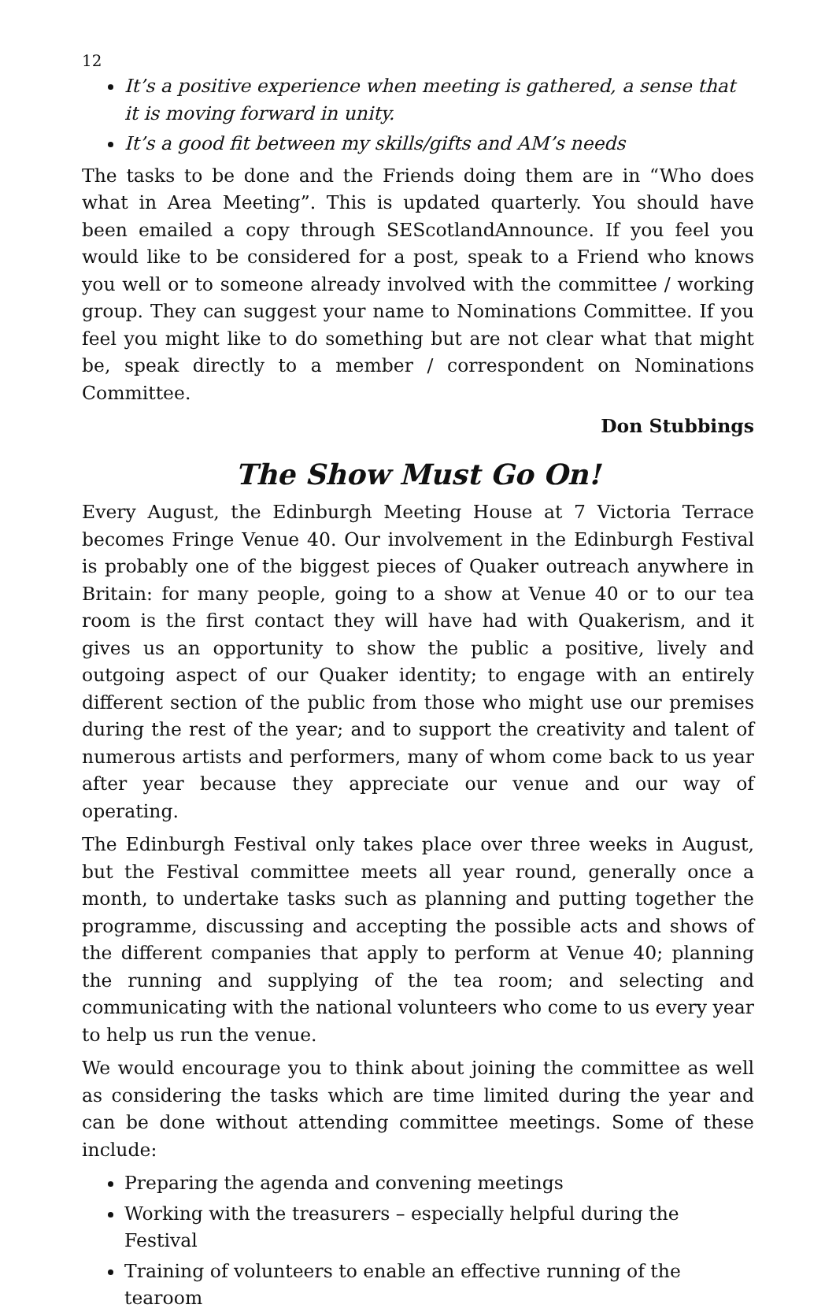12
It’s a positive experience when meeting is gathered, a sense that it is moving forward in unity.
It’s a good fit between my skills/gifts and AM’s needs
The tasks to be done and the Friends doing them are in “Who does what in Area Meeting”. This is updated quarterly. You should have been emailed a copy through SEScotlandAnnounce. If you feel you would like to be considered for a post, speak to a Friend who knows you well or to someone already involved with the committee / working group. They can suggest your name to Nominations Committee. If you feel you might like to do something but are not clear what that might be, speak directly to a member / correspondent on Nominations Committee.
Don Stubbings
The Show Must Go On!
Every August, the Edinburgh Meeting House at 7 Victoria Terrace becomes Fringe Venue 40. Our involvement in the Edinburgh Festival is probably one of the biggest pieces of Quaker outreach anywhere in Britain: for many people, going to a show at Venue 40 or to our tea room is the first contact they will have had with Quakerism, and it gives us an opportunity to show the public a positive, lively and outgoing aspect of our Quaker identity; to engage with an entirely different section of the public from those who might use our premises during the rest of the year; and to support the creativity and talent of numerous artists and performers, many of whom come back to us year after year because they appreciate our venue and our way of operating.
The Edinburgh Festival only takes place over three weeks in August, but the Festival committee meets all year round, generally once a month, to undertake tasks such as planning and putting together the programme, discussing and accepting the possible acts and shows of the different companies that apply to perform at Venue 40; planning the running and supplying of the tea room; and selecting and communicating with the national volunteers who come to us every year to help us run the venue.
We would encourage you to think about joining the committee as well as considering the tasks which are time limited during the year and can be done without attending committee meetings. Some of these include:
Preparing the agenda and convening meetings
Working with the treasurers – especially helpful during the Festival
Training of volunteers to enable an effective running of the tearoom